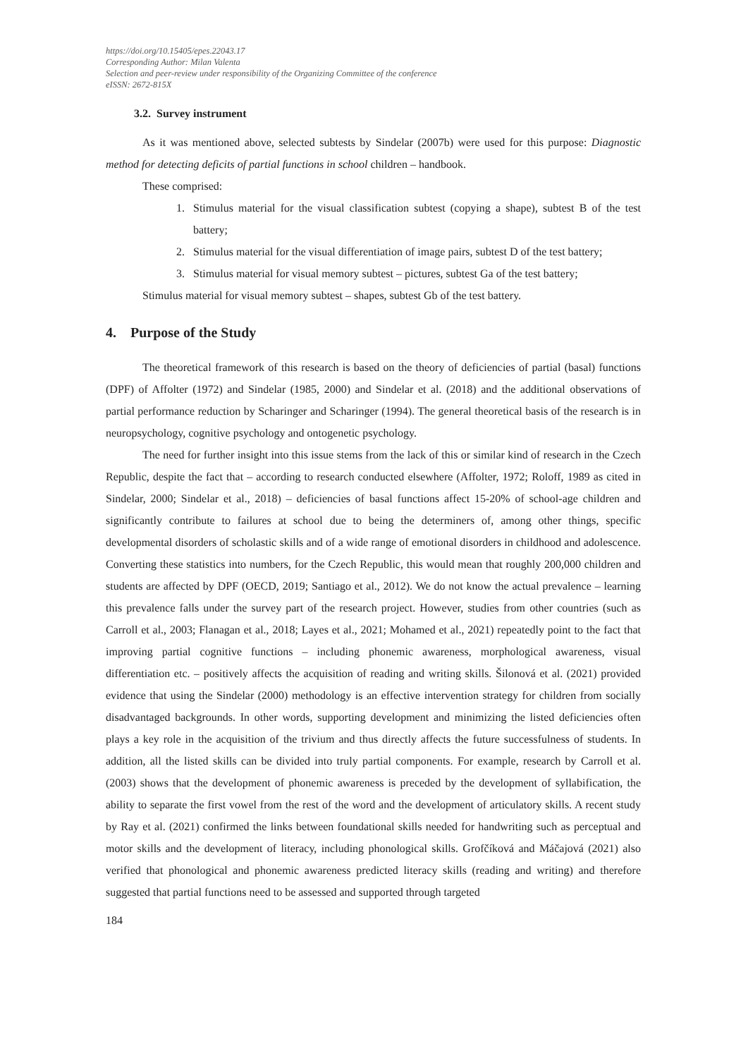https://doi.org/10.15405/epes.22043.17
Corresponding Author: Milan Valenta
Selection and peer-review under responsibility of the Organizing Committee of the conference
eISSN: 2672-815X
3.2. Survey instrument
As it was mentioned above, selected subtests by Sindelar (2007b) were used for this purpose: Diagnostic method for detecting deficits of partial functions in school children – handbook.
These comprised:
1. Stimulus material for the visual classification subtest (copying a shape), subtest B of the test battery;
2. Stimulus material for the visual differentiation of image pairs, subtest D of the test battery;
3. Stimulus material for visual memory subtest – pictures, subtest Ga of the test battery;
Stimulus material for visual memory subtest – shapes, subtest Gb of the test battery.
4. Purpose of the Study
The theoretical framework of this research is based on the theory of deficiencies of partial (basal) functions (DPF) of Affolter (1972) and Sindelar (1985, 2000) and Sindelar et al. (2018) and the additional observations of partial performance reduction by Scharinger and Scharinger (1994). The general theoretical basis of the research is in neuropsychology, cognitive psychology and ontogenetic psychology.
The need for further insight into this issue stems from the lack of this or similar kind of research in the Czech Republic, despite the fact that – according to research conducted elsewhere (Affolter, 1972; Roloff, 1989 as cited in Sindelar, 2000; Sindelar et al., 2018) – deficiencies of basal functions affect 15-20% of school-age children and significantly contribute to failures at school due to being the determiners of, among other things, specific developmental disorders of scholastic skills and of a wide range of emotional disorders in childhood and adolescence. Converting these statistics into numbers, for the Czech Republic, this would mean that roughly 200,000 children and students are affected by DPF (OECD, 2019; Santiago et al., 2012). We do not know the actual prevalence – learning this prevalence falls under the survey part of the research project. However, studies from other countries (such as Carroll et al., 2003; Flanagan et al., 2018; Layes et al., 2021; Mohamed et al., 2021) repeatedly point to the fact that improving partial cognitive functions – including phonemic awareness, morphological awareness, visual differentiation etc. – positively affects the acquisition of reading and writing skills. Šilonová et al. (2021) provided evidence that using the Sindelar (2000) methodology is an effective intervention strategy for children from socially disadvantaged backgrounds. In other words, supporting development and minimizing the listed deficiencies often plays a key role in the acquisition of the trivium and thus directly affects the future successfulness of students. In addition, all the listed skills can be divided into truly partial components. For example, research by Carroll et al. (2003) shows that the development of phonemic awareness is preceded by the development of syllabification, the ability to separate the first vowel from the rest of the word and the development of articulatory skills. A recent study by Ray et al. (2021) confirmed the links between foundational skills needed for handwriting such as perceptual and motor skills and the development of literacy, including phonological skills. Grofčíková and Máčajová (2021) also verified that phonological and phonemic awareness predicted literacy skills (reading and writing) and therefore suggested that partial functions need to be assessed and supported through targeted
184